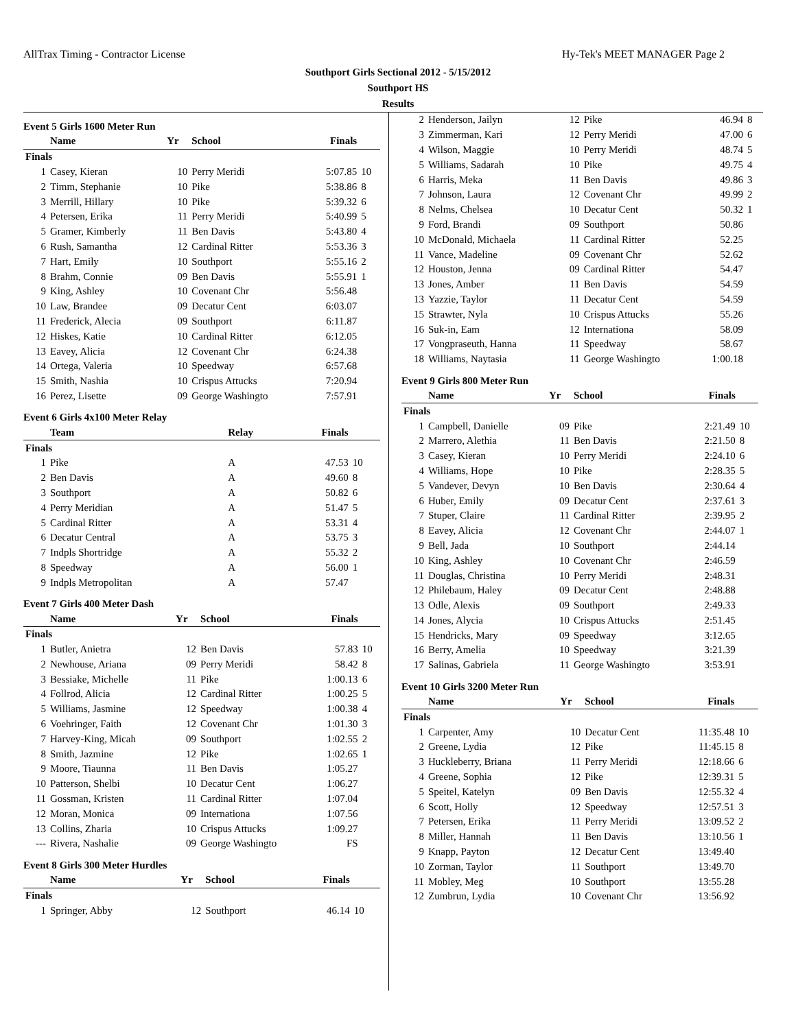AllTrax Timing - Contractor License Hy-Tek's MEET MANAGER Page 2
Southport Girls Sectional 2012 - 5/15/2012
Southport HS
Results
Event 5 Girls 1600 Meter Run
| | Name | Yr | School | Finals | |
| --- | --- | --- | --- | --- | --- |
| Finals | | | | | |
| 1 | Casey, Kieran | 10 | Perry Meridi | 5:07.85 | 10 |
| 2 | Timm, Stephanie | 10 | Pike | 5:38.86 | 8 |
| 3 | Merrill, Hillary | 10 | Pike | 5:39.32 | 6 |
| 4 | Petersen, Erika | 11 | Perry Meridi | 5:40.99 | 5 |
| 5 | Gramer, Kimberly | 11 | Ben Davis | 5:43.80 | 4 |
| 6 | Rush, Samantha | 12 | Cardinal Ritter | 5:53.36 | 3 |
| 7 | Hart, Emily | 10 | Southport | 5:55.16 | 2 |
| 8 | Brahm, Connie | 09 | Ben Davis | 5:55.91 | 1 |
| 9 | King, Ashley | 10 | Covenant Chr | 5:56.48 | |
| 10 | Law, Brandee | 09 | Decatur Cent | 6:03.07 | |
| 11 | Frederick, Alecia | 09 | Southport | 6:11.87 | |
| 12 | Hiskes, Katie | 10 | Cardinal Ritter | 6:12.05 | |
| 13 | Eavey, Alicia | 12 | Covenant Chr | 6:24.38 | |
| 14 | Ortega, Valeria | 10 | Speedway | 6:57.68 | |
| 15 | Smith, Nashia | 10 | Crispus Attucks | 7:20.94 | |
| 16 | Perez, Lisette | 09 | George Washingto | 7:57.91 | |
Event 6 Girls 4x100 Meter Relay
| | Team | Relay | Finals | |
| --- | --- | --- | --- | --- |
| Finals | | | | |
| 1 | Pike | A | 47.53 | 10 |
| 2 | Ben Davis | A | 49.60 | 8 |
| 3 | Southport | A | 50.82 | 6 |
| 4 | Perry Meridian | A | 51.47 | 5 |
| 5 | Cardinal Ritter | A | 53.31 | 4 |
| 6 | Decatur Central | A | 53.75 | 3 |
| 7 | Indpls Shortridge | A | 55.32 | 2 |
| 8 | Speedway | A | 56.00 | 1 |
| 9 | Indpls Metropolitan | A | 57.47 | |
Event 7 Girls 400 Meter Dash
| | Name | Yr | School | Finals | |
| --- | --- | --- | --- | --- | --- |
| Finals | | | | | |
| 1 | Butler, Anietra | 12 | Ben Davis | 57.83 | 10 |
| 2 | Newhouse, Ariana | 09 | Perry Meridi | 58.42 | 8 |
| 3 | Bessiake, Michelle | 11 | Pike | 1:00.13 | 6 |
| 4 | Follrod, Alicia | 12 | Cardinal Ritter | 1:00.25 | 5 |
| 5 | Williams, Jasmine | 12 | Speedway | 1:00.38 | 4 |
| 6 | Voehringer, Faith | 12 | Covenant Chr | 1:01.30 | 3 |
| 7 | Harvey-King, Micah | 09 | Southport | 1:02.55 | 2 |
| 8 | Smith, Jazmine | 12 | Pike | 1:02.65 | 1 |
| 9 | Moore, Tiaunna | 11 | Ben Davis | 1:05.27 | |
| 10 | Patterson, Shelbi | 10 | Decatur Cent | 1:06.27 | |
| 11 | Gossman, Kristen | 11 | Cardinal Ritter | 1:07.04 | |
| 12 | Moran, Monica | 09 | Internationa | 1:07.56 | |
| 13 | Collins, Zharia | 10 | Crispus Attucks | 1:09.27 | |
| --- | Rivera, Nashalie | 09 | George Washingto | FS | |
Event 8 Girls 300 Meter Hurdles
| | Name | Yr | School | Finals | |
| --- | --- | --- | --- | --- | --- |
| Finals | | | | | |
| 1 | Springer, Abby | 12 | Southport | 46.14 | 10 |
| 2 | Henderson, Jailyn | 12 | Pike | 46.94 | 8 |
| 3 | Zimmerman, Kari | 12 | Perry Meridi | 47.00 | 6 |
| 4 | Wilson, Maggie | 10 | Perry Meridi | 48.74 | 5 |
| 5 | Williams, Sadarah | 10 | Pike | 49.75 | 4 |
| 6 | Harris, Meka | 11 | Ben Davis | 49.86 | 3 |
| 7 | Johnson, Laura | 12 | Covenant Chr | 49.99 | 2 |
| 8 | Nelms, Chelsea | 10 | Decatur Cent | 50.32 | 1 |
| 9 | Ford, Brandi | 09 | Southport | 50.86 | |
| 10 | McDonald, Michaela | 11 | Cardinal Ritter | 52.25 | |
| 11 | Vance, Madeline | 09 | Covenant Chr | 52.62 | |
| 12 | Houston, Jenna | 09 | Cardinal Ritter | 54.47 | |
| 13 | Jones, Amber | 11 | Ben Davis | 54.59 | |
| 13 | Yazzie, Taylor | 11 | Decatur Cent | 54.59 | |
| 15 | Strawter, Nyla | 10 | Crispus Attucks | 55.26 | |
| 16 | Suk-in, Eam | 12 | Internationa | 58.09 | |
| 17 | Vongpraseuth, Hanna | 11 | Speedway | 58.67 | |
| 18 | Williams, Naytasia | 11 | George Washingto | 1:00.18 | |
Event 9 Girls 800 Meter Run
| | Name | Yr | School | Finals | |
| --- | --- | --- | --- | --- | --- |
| Finals | | | | | |
| 1 | Campbell, Danielle | 09 | Pike | 2:21.49 | 10 |
| 2 | Marrero, Alethia | 11 | Ben Davis | 2:21.50 | 8 |
| 3 | Casey, Kieran | 10 | Perry Meridi | 2:24.10 | 6 |
| 4 | Williams, Hope | 10 | Pike | 2:28.35 | 5 |
| 5 | Vandever, Devyn | 10 | Ben Davis | 2:30.64 | 4 |
| 6 | Huber, Emily | 09 | Decatur Cent | 2:37.61 | 3 |
| 7 | Stuper, Claire | 11 | Cardinal Ritter | 2:39.95 | 2 |
| 8 | Eavey, Alicia | 12 | Covenant Chr | 2:44.07 | 1 |
| 9 | Bell, Jada | 10 | Southport | 2:44.14 | |
| 10 | King, Ashley | 10 | Covenant Chr | 2:46.59 | |
| 11 | Douglas, Christina | 10 | Perry Meridi | 2:48.31 | |
| 12 | Philebaum, Haley | 09 | Decatur Cent | 2:48.88 | |
| 13 | Odle, Alexis | 09 | Southport | 2:49.33 | |
| 14 | Jones, Alycia | 10 | Crispus Attucks | 2:51.45 | |
| 15 | Hendricks, Mary | 09 | Speedway | 3:12.65 | |
| 16 | Berry, Amelia | 10 | Speedway | 3:21.39 | |
| 17 | Salinas, Gabriela | 11 | George Washingto | 3:53.91 | |
Event 10 Girls 3200 Meter Run
| | Name | Yr | School | Finals | |
| --- | --- | --- | --- | --- | --- |
| Finals | | | | | |
| 1 | Carpenter, Amy | 10 | Decatur Cent | 11:35.48 | 10 |
| 2 | Greene, Lydia | 12 | Pike | 11:45.15 | 8 |
| 3 | Huckleberry, Briana | 11 | Perry Meridi | 12:18.66 | 6 |
| 4 | Greene, Sophia | 12 | Pike | 12:39.31 | 5 |
| 5 | Speitel, Katelyn | 09 | Ben Davis | 12:55.32 | 4 |
| 6 | Scott, Holly | 12 | Speedway | 12:57.51 | 3 |
| 7 | Petersen, Erika | 11 | Perry Meridi | 13:09.52 | 2 |
| 8 | Miller, Hannah | 11 | Ben Davis | 13:10.56 | 1 |
| 9 | Knapp, Payton | 12 | Decatur Cent | 13:49.40 | |
| 10 | Zorman, Taylor | 11 | Southport | 13:49.70 | |
| 11 | Mobley, Meg | 10 | Southport | 13:55.28 | |
| 12 | Zumbrun, Lydia | 10 | Covenant Chr | 13:56.92 | |